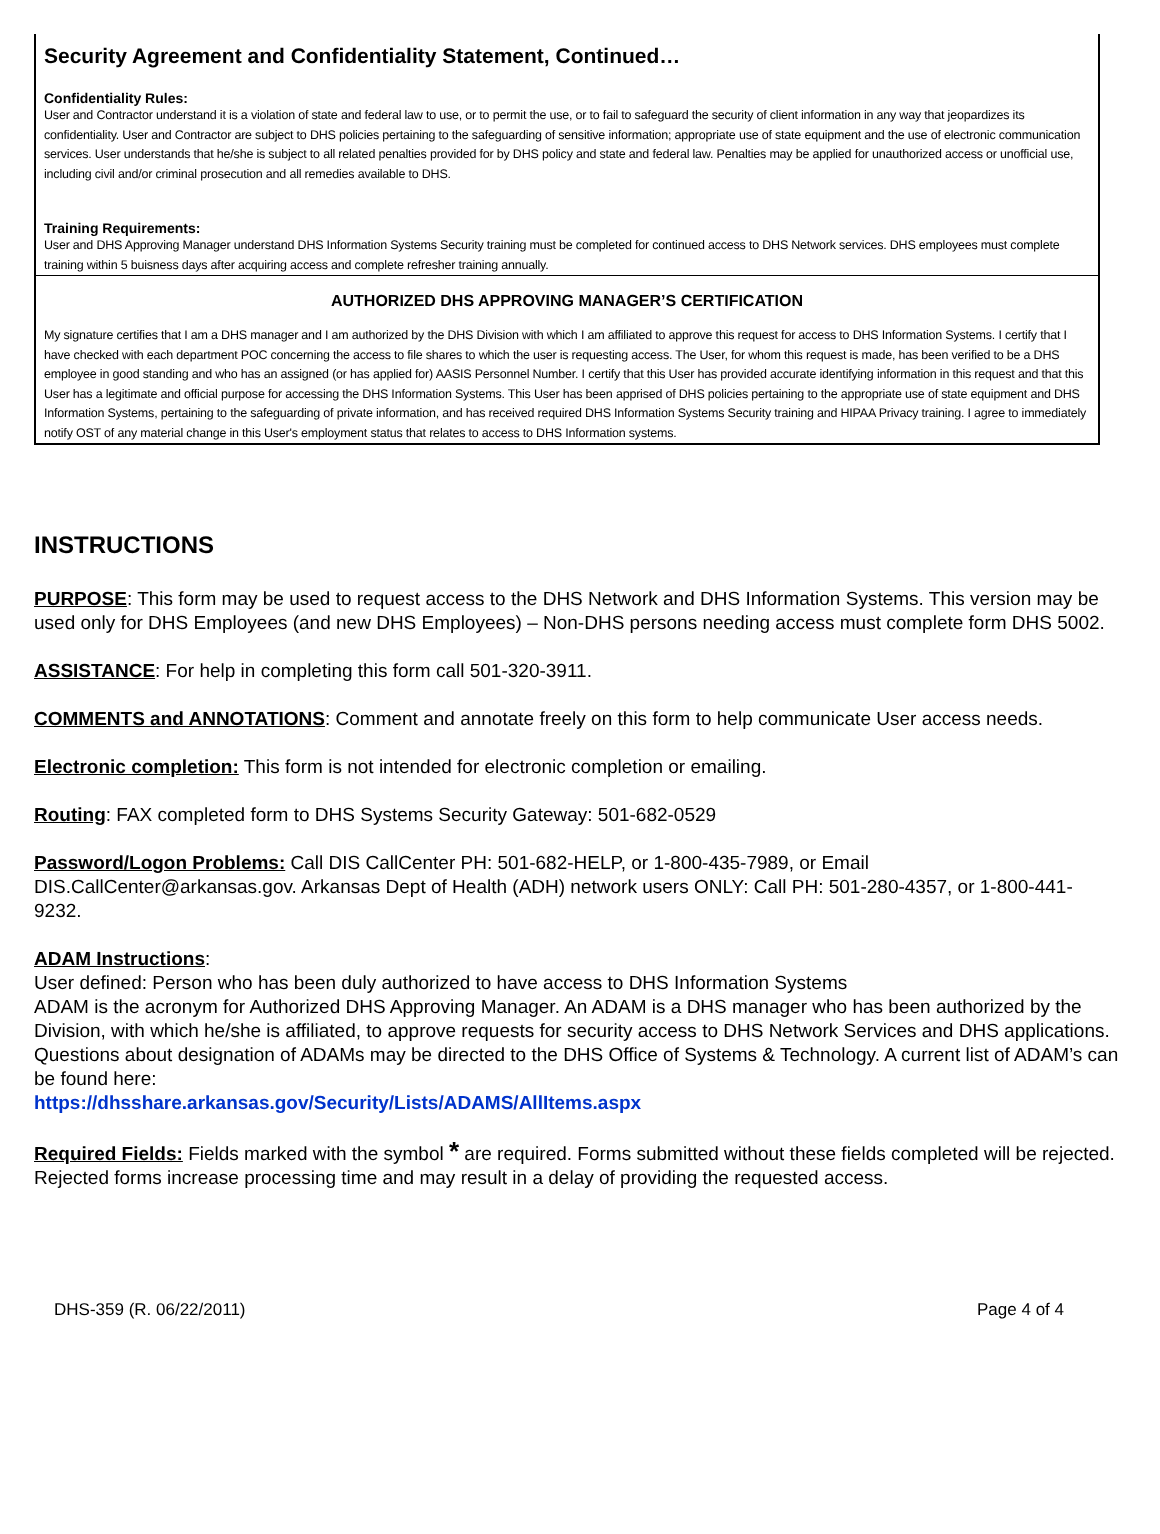Security Agreement and Confidentiality Statement, Continued…
Confidentiality Rules:
User and Contractor understand it is a violation of state and federal law to use, or to permit the use, or to fail to safeguard the security of client information in any way that jeopardizes its confidentiality. User and Contractor are subject to DHS policies pertaining to the safeguarding of sensitive information; appropriate use of state equipment and the use of electronic communication services. User understands that he/she is subject to all related penalties provided for by DHS policy and state and federal law. Penalties may be applied for unauthorized access or unofficial use, including civil and/or criminal prosecution and all remedies available to DHS.
Training Requirements:
User and DHS Approving Manager understand DHS Information Systems Security training must be completed for continued access to DHS Network services. DHS employees must complete training within 5 buisness days after acquiring access and complete refresher training annually.
AUTHORIZED DHS APPROVING MANAGER’S CERTIFICATION
My signature certifies that I am a DHS manager and I am authorized by the DHS Division with which I am affiliated to approve this request for access to DHS Information Systems. I certify that I have checked with each department POC concerning the access to file shares to which the user is requesting access. The User, for whom this request is made, has been verified to be a DHS employee in good standing and who has an assigned (or has applied for) AASIS Personnel Number. I certify that this User has provided accurate identifying information in this request and that this User has a legitimate and official purpose for accessing the DHS Information Systems. This User has been apprised of DHS policies pertaining to the appropriate use of state equipment and DHS Information Systems, pertaining to the safeguarding of private information, and has received required DHS Information Systems Security training and HIPAA Privacy training. I agree to immediately notify OST of any material change in this User's employment status that relates to access to DHS Information systems.
INSTRUCTIONS
PURPOSE: This form may be used to request access to the DHS Network and DHS Information Systems. This version may be used only for DHS Employees (and new DHS Employees) – Non-DHS persons needing access must complete form DHS 5002.
ASSISTANCE: For help in completing this form call 501-320-3911.
COMMENTS and ANNOTATIONS: Comment and annotate freely on this form to help communicate User access needs.
Electronic completion: This form is not intended for electronic completion or emailing.
Routing: FAX completed form to DHS Systems Security Gateway: 501-682-0529
Password/Logon Problems: Call DIS CallCenter PH: 501-682-HELP, or 1-800-435-7989, or Email DIS.CallCenter@arkansas.gov. Arkansas Dept of Health (ADH) network users ONLY: Call PH: 501-280-4357, or 1-800-441-9232.
ADAM Instructions:
User defined: Person who has been duly authorized to have access to DHS Information Systems
ADAM is the acronym for Authorized DHS Approving Manager. An ADAM is a DHS manager who has been authorized by the Division, with which he/she is affiliated, to approve requests for security access to DHS Network Services and DHS applications. Questions about designation of ADAMs may be directed to the DHS Office of Systems & Technology. A current list of ADAM’s can be found here:
https://dhsshare.arkansas.gov/Security/Lists/ADAMS/AllItems.aspx
Required Fields: Fields marked with the symbol * are required. Forms submitted without these fields completed will be rejected. Rejected forms increase processing time and may result in a delay of providing the requested access.
DHS-359 (R. 06/22/2011) Page 4 of 4